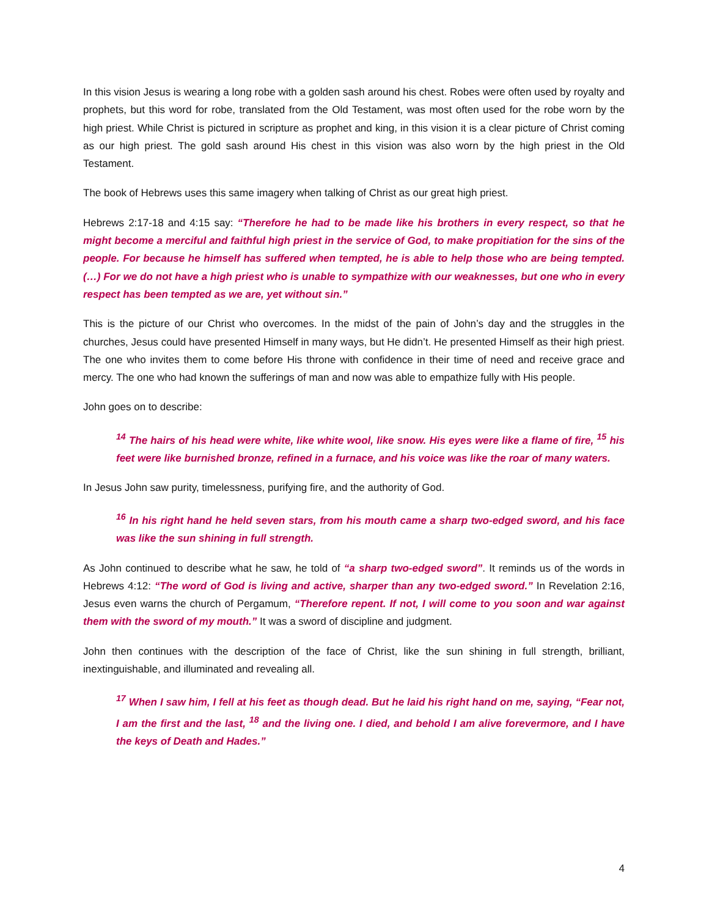In this vision Jesus is wearing a long robe with a golden sash around his chest. Robes were often used by royalty and prophets, but this word for robe, translated from the Old Testament, was most often used for the robe worn by the high priest. While Christ is pictured in scripture as prophet and king, in this vision it is a clear picture of Christ coming as our high priest. The gold sash around His chest in this vision was also worn by the high priest in the Old Testament.
The book of Hebrews uses this same imagery when talking of Christ as our great high priest.
Hebrews 2:17-18 and 4:15 say: “Therefore he had to be made like his brothers in every respect, so that he might become a merciful and faithful high priest in the service of God, to make propitiation for the sins of the people. For because he himself has suffered when tempted, he is able to help those who are being tempted. (…) For we do not have a high priest who is unable to sympathize with our weaknesses, but one who in every respect has been tempted as we are, yet without sin.”
This is the picture of our Christ who overcomes. In the midst of the pain of John’s day and the struggles in the churches, Jesus could have presented Himself in many ways, but He didn’t. He presented Himself as their high priest. The one who invites them to come before His throne with confidence in their time of need and receive grace and mercy. The one who had known the sufferings of man and now was able to empathize fully with His people.
John goes on to describe:
<sup>14</sup> The hairs of his head were white, like white wool, like snow. His eyes were like a flame of fire, <sup>15</sup> his feet were like burnished bronze, refined in a furnace, and his voice was like the roar of many waters.
In Jesus John saw purity, timelessness, purifying fire, and the authority of God.
<sup>16</sup> In his right hand he held seven stars, from his mouth came a sharp two-edged sword, and his face was like the sun shining in full strength.
As John continued to describe what he saw, he told of “a sharp two-edged sword”. It reminds us of the words in Hebrews 4:12: “The word of God is living and active, sharper than any two-edged sword.” In Revelation 2:16, Jesus even warns the church of Pergamum, “Therefore repent. If not, I will come to you soon and war against them with the sword of my mouth.” It was a sword of discipline and judgment.
John then continues with the description of the face of Christ, like the sun shining in full strength, brilliant, inextinguishable, and illuminated and revealing all.
<sup>17</sup> When I saw him, I fell at his feet as though dead. But he laid his right hand on me, saying, “Fear not, I am the first and the last, <sup>18</sup> and the living one. I died, and behold I am alive forevermore, and I have the keys of Death and Hades.”
4